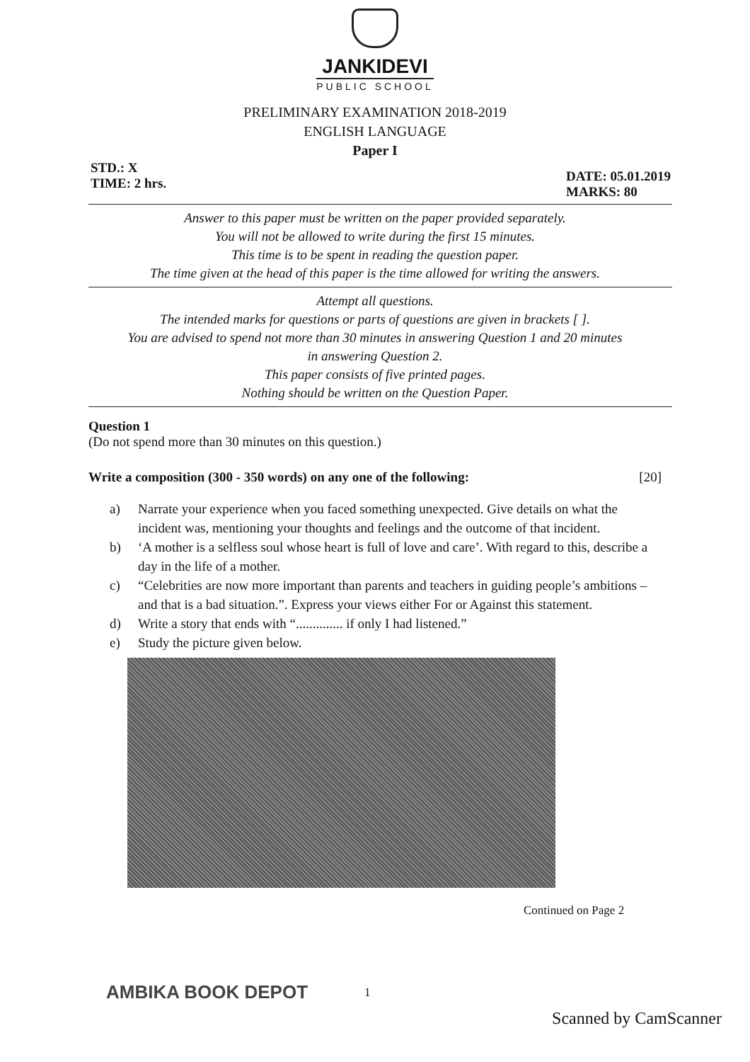JANKIDEVI
PUBLIC SCHOOL
PRELIMINARY EXAMINATION 2018-2019
ENGLISH LANGUAGE
Paper I
STD.: X
TIME: 2 hrs.
DATE: 05.01.2019
MARKS: 80
Answer to this paper must be written on the paper provided separately.
You will not be allowed to write during the first 15 minutes.
This time is to be spent in reading the question paper.
The time given at the head of this paper is the time allowed for writing the answers.
Attempt all questions.
The intended marks for questions or parts of questions are given in brackets [ ].
You are advised to spend not more than 30 minutes in answering Question 1 and 20 minutes
in answering Question 2.
This paper consists of five printed pages.
Nothing should be written on the Question Paper.
Question 1
(Do not spend more than 30 minutes on this question.)
Write a composition (300 - 350 words) on any one of the following: [20]
a) Narrate your experience when you faced something unexpected. Give details on what the incident was, mentioning your thoughts and feelings and the outcome of that incident.
b) ‘A mother is a selfless soul whose heart is full of love and care’. With regard to this, describe a day in the life of a mother.
c) “Celebrities are now more important than parents and teachers in guiding people’s ambitions – and that is a bad situation.”. Express your views either For or Against this statement.
d) Write a story that ends with “.............. if only I had listened.”
e) Study the picture given below.
Continued on Page 2
AMBIKA BOOK DEPOT 1
Scanned by CamScanner